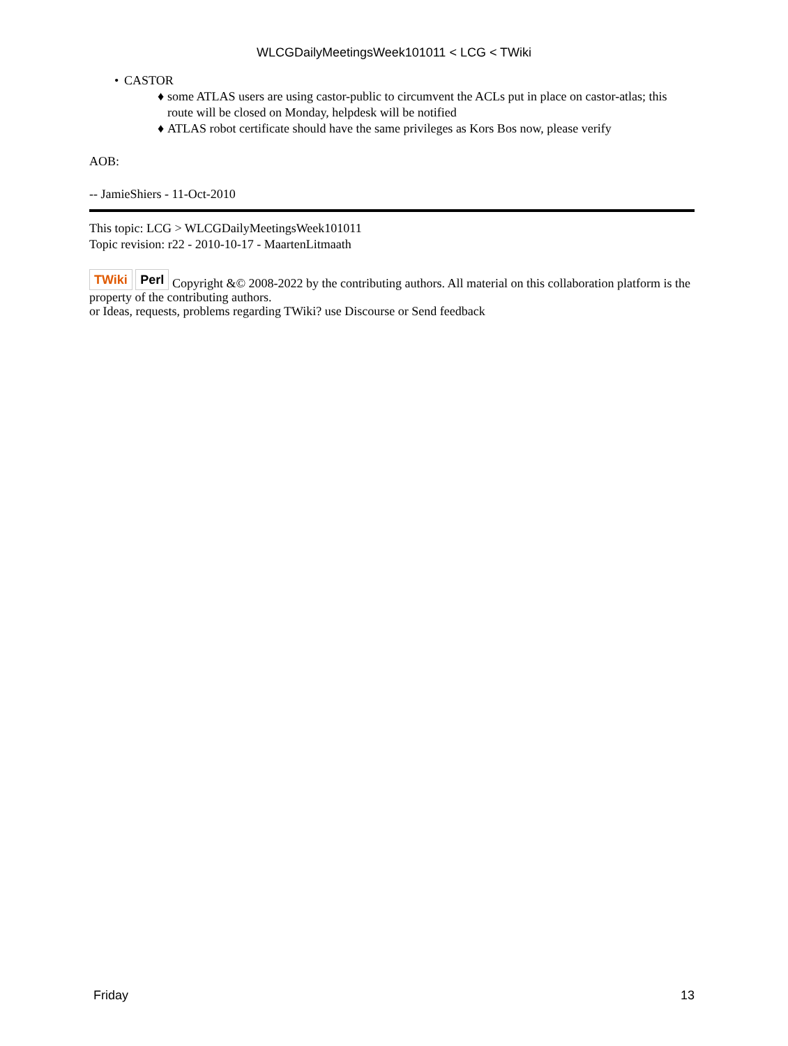WLCGDailyMeetingsWeek101011 < LCG < TWiki
• CASTOR
♦ some ATLAS users are using castor-public to circumvent the ACLs put in place on castor-atlas; this route will be closed on Monday, helpdesk will be notified
♦ ATLAS robot certificate should have the same privileges as Kors Bos now, please verify
AOB:
-- JamieShiers - 11-Oct-2010
This topic: LCG > WLCGDailyMeetingsWeek101011
Topic revision: r22 - 2010-10-17 - MaartenLitmaath
TWiki Perl Copyright &© 2008-2022 by the contributing authors. All material on this collaboration platform is the property of the contributing authors.
or Ideas, requests, problems regarding TWiki? use Discourse or Send feedback
Friday 13